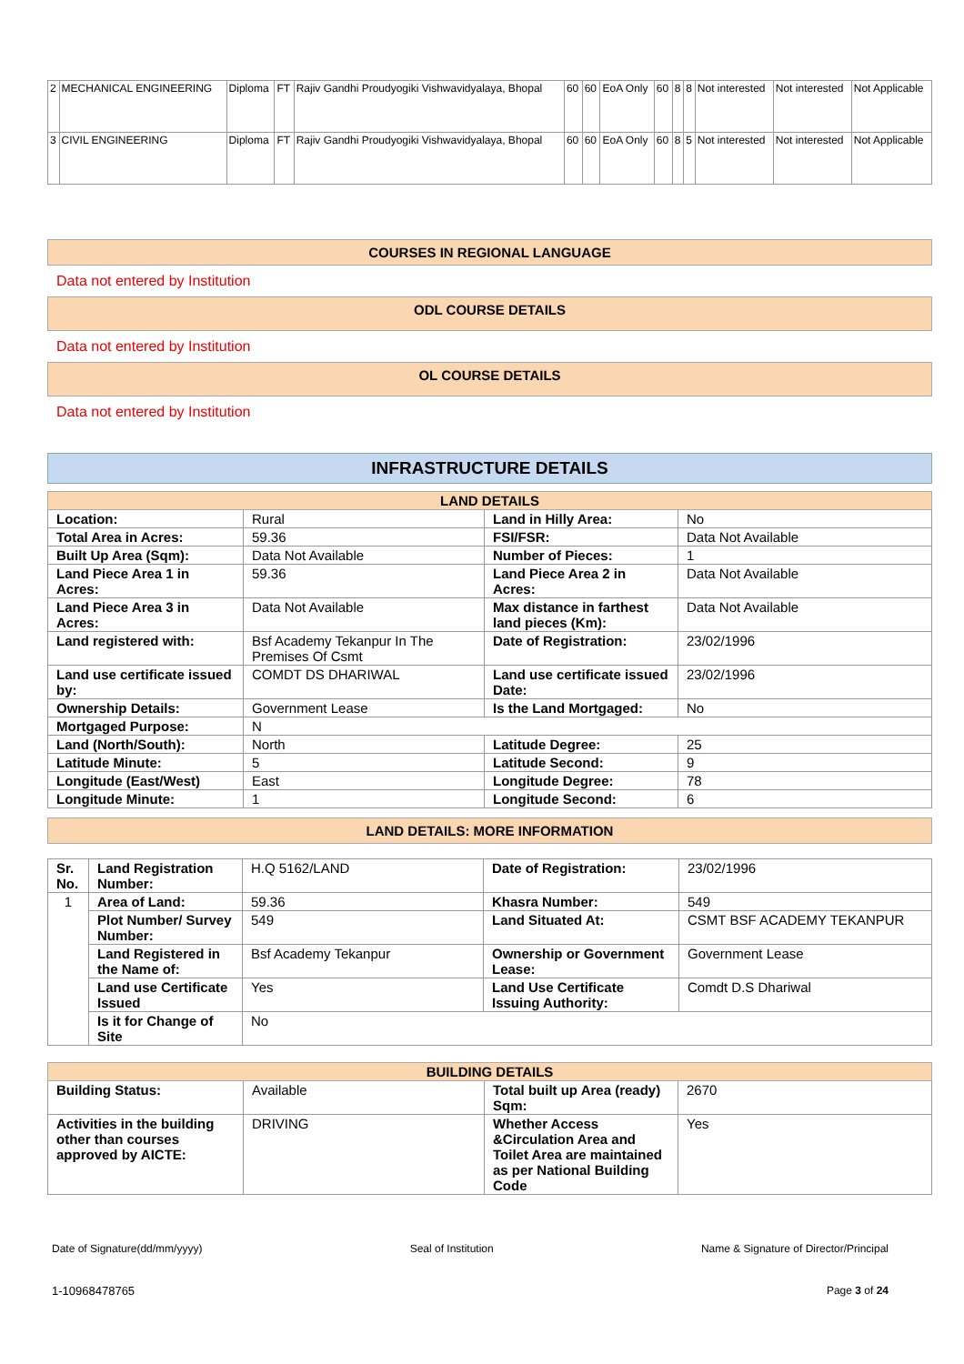| 2 | MECHANICAL ENGINEERING | Diploma | FT | Rajiv Gandhi Proudyogiki Vishwavidyalaya, Bhopal | 60 | 60 | EoA Only | 60 | 8 | 8 | Not interested | Not interested | Not Applicable |
| 3 | CIVIL ENGINEERING | Diploma | FT | Rajiv Gandhi Proudyogiki Vishwavidyalaya, Bhopal | 60 | 60 | EoA Only | 60 | 8 | 5 | Not interested | Not interested | Not Applicable |
COURSES IN REGIONAL LANGUAGE
Data not entered by Institution
ODL COURSE DETAILS
Data not entered by Institution
OL COURSE DETAILS
Data not entered by Institution
INFRASTRUCTURE DETAILS
| LAND DETAILS | | | |
| Location: | Rural | Land in Hilly Area: | No |
| Total Area in Acres: | 59.36 | FSI/FSR: | Data Not Available |
| Built Up Area (Sqm): | Data Not Available | Number of Pieces: | 1 |
| Land Piece Area 1 in Acres: | 59.36 | Land Piece Area 2 in Acres: | Data Not Available |
| Land Piece Area 3 in Acres: | Data Not Available | Max distance in farthest land pieces (Km): | Data Not Available |
| Land registered with: | Bsf Academy Tekanpur In The Premises Of Csmt | Date of Registration: | 23/02/1996 |
| Land use certificate issued by: | COMDT DS DHARIWAL | Land use certificate issued Date: | 23/02/1996 |
| Ownership Details: | Government Lease | Is the Land Mortgaged: | No |
| Mortgaged Purpose: | N | | |
| Land (North/South): | North | Latitude Degree: | 25 |
| Latitude Minute: | 5 | Latitude Second: | 9 |
| Longitude (East/West) | East | Longitude Degree: | 78 |
| Longitude Minute: | 1 | Longitude Second: | 6 |
LAND DETAILS: MORE INFORMATION
| Sr. No. | Land Registration Number: | H.Q 5162/LAND | Date of Registration: | 23/02/1996 |
| 1 | Area of Land: | 59.36 | Khasra Number: | 549 |
| | Plot Number/ Survey Number: | 549 | Land Situated At: | CSMT BSF ACADEMY TEKANPUR |
| | Land Registered in the Name of: | Bsf Academy Tekanpur | Ownership or Government Lease: | Government Lease |
| | Land use Certificate Issued | Yes | Land Use Certificate Issuing Authority: | Comdt D.S Dhariwal |
| | Is it for Change of Site | No | | |
| BUILDING DETAILS | | | |
| Building Status: | Available | Total built up Area (ready) Sqm: | 2670 |
| Activities in the building other than courses approved by AICTE: | DRIVING | Whether Access &Circulation Area and Toilet Area are maintained as per National Building Code | Yes |
Date of Signature(dd/mm/yyyy) Seal of Institution Name & Signature of Director/Principal
1-10968478765 Page 3 of 24